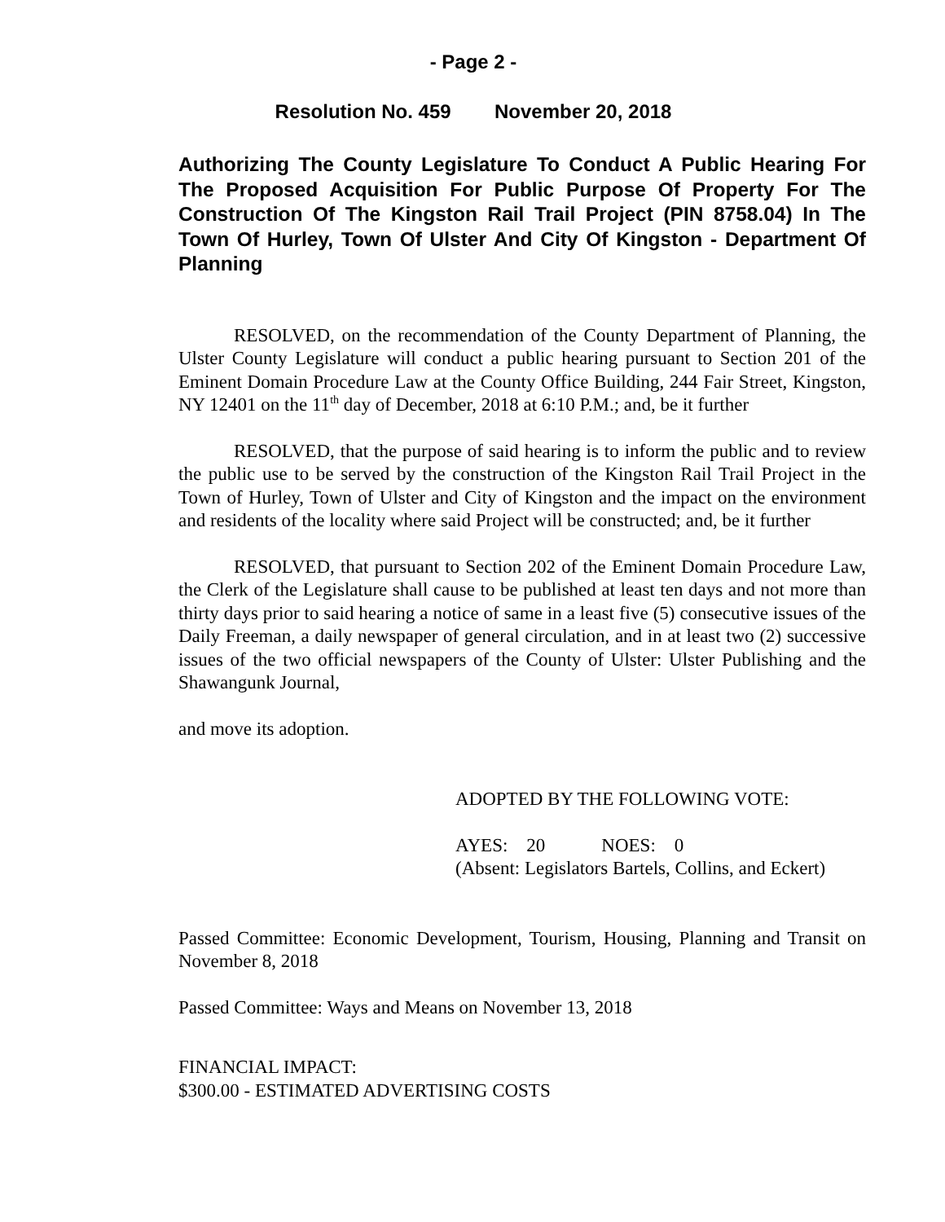- Page 2 -
Resolution No. 459 November 20, 2018
Authorizing The County Legislature To Conduct A Public Hearing For The Proposed Acquisition For Public Purpose Of Property For The Construction Of The Kingston Rail Trail Project (PIN 8758.04) In The Town Of Hurley, Town Of Ulster And City Of Kingston - Department Of Planning
RESOLVED, on the recommendation of the County Department of Planning, the Ulster County Legislature will conduct a public hearing pursuant to Section 201 of the Eminent Domain Procedure Law at the County Office Building, 244 Fair Street, Kingston, NY 12401 on the 11<sup>th</sup> day of December, 2018 at 6:10 P.M.; and, be it further
RESOLVED, that the purpose of said hearing is to inform the public and to review the public use to be served by the construction of the Kingston Rail Trail Project in the Town of Hurley, Town of Ulster and City of Kingston and the impact on the environment and residents of the locality where said Project will be constructed; and, be it further
RESOLVED, that pursuant to Section 202 of the Eminent Domain Procedure Law, the Clerk of the Legislature shall cause to be published at least ten days and not more than thirty days prior to said hearing a notice of same in a least five (5) consecutive issues of the Daily Freeman, a daily newspaper of general circulation, and in at least two (2) successive issues of the two official newspapers of the County of Ulster: Ulster Publishing and the Shawangunk Journal,
and move its adoption.
ADOPTED BY THE FOLLOWING VOTE:
AYES: 20 NOES: 0
(Absent: Legislators Bartels, Collins, and Eckert)
Passed Committee: Economic Development, Tourism, Housing, Planning and Transit on November 8, 2018
Passed Committee: Ways and Means on November 13, 2018
FINANCIAL IMPACT:
$300.00 - ESTIMATED ADVERTISING COSTS